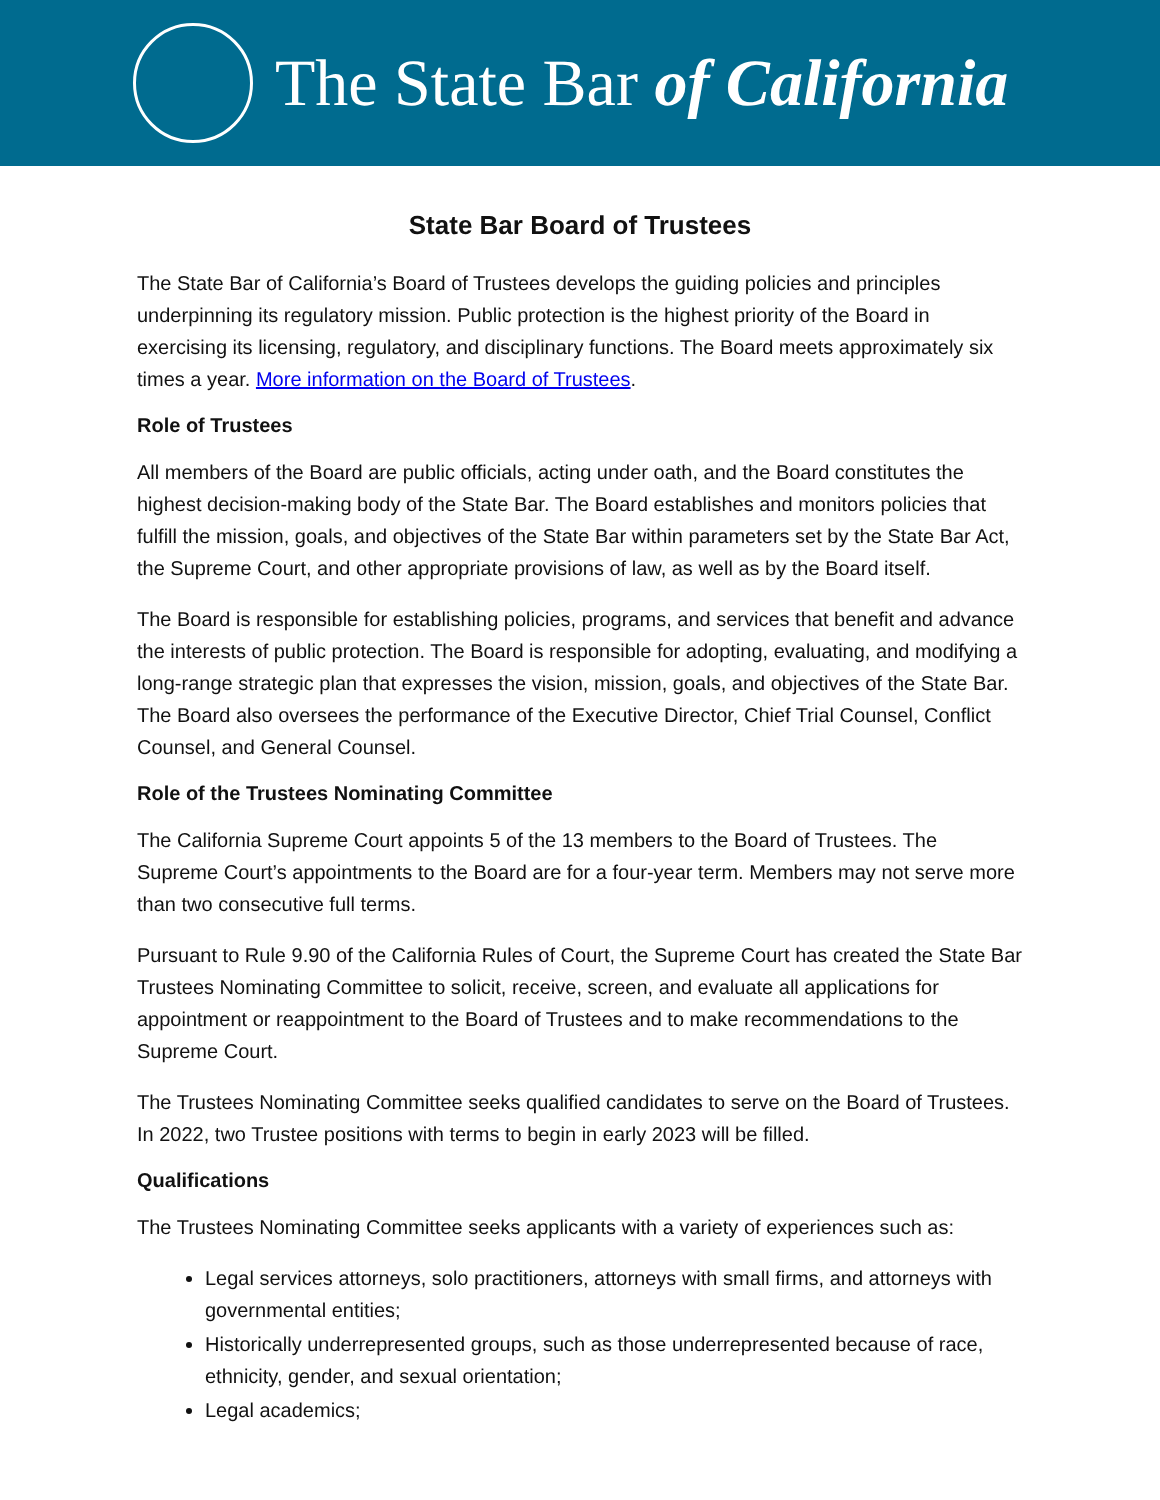The State Bar of California
State Bar Board of Trustees
The State Bar of California’s Board of Trustees develops the guiding policies and principles underpinning its regulatory mission. Public protection is the highest priority of the Board in exercising its licensing, regulatory, and disciplinary functions. The Board meets approximately six times a year. More information on the Board of Trustees.
Role of Trustees
All members of the Board are public officials, acting under oath, and the Board constitutes the highest decision-making body of the State Bar. The Board establishes and monitors policies that fulfill the mission, goals, and objectives of the State Bar within parameters set by the State Bar Act, the Supreme Court, and other appropriate provisions of law, as well as by the Board itself.
The Board is responsible for establishing policies, programs, and services that benefit and advance the interests of public protection. The Board is responsible for adopting, evaluating, and modifying a long-range strategic plan that expresses the vision, mission, goals, and objectives of the State Bar. The Board also oversees the performance of the Executive Director, Chief Trial Counsel, Conflict Counsel, and General Counsel.
Role of the Trustees Nominating Committee
The California Supreme Court appoints 5 of the 13 members to the Board of Trustees. The Supreme Court’s appointments to the Board are for a four-year term. Members may not serve more than two consecutive full terms.
Pursuant to Rule 9.90 of the California Rules of Court, the Supreme Court has created the State Bar Trustees Nominating Committee to solicit, receive, screen, and evaluate all applications for appointment or reappointment to the Board of Trustees and to make recommendations to the Supreme Court.
The Trustees Nominating Committee seeks qualified candidates to serve on the Board of Trustees. In 2022, two Trustee positions with terms to begin in early 2023 will be filled.
Qualifications
The Trustees Nominating Committee seeks applicants with a variety of experiences such as:
Legal services attorneys, solo practitioners, attorneys with small firms, and attorneys with governmental entities;
Historically underrepresented groups, such as those underrepresented because of race, ethnicity, gender, and sexual orientation;
Legal academics;